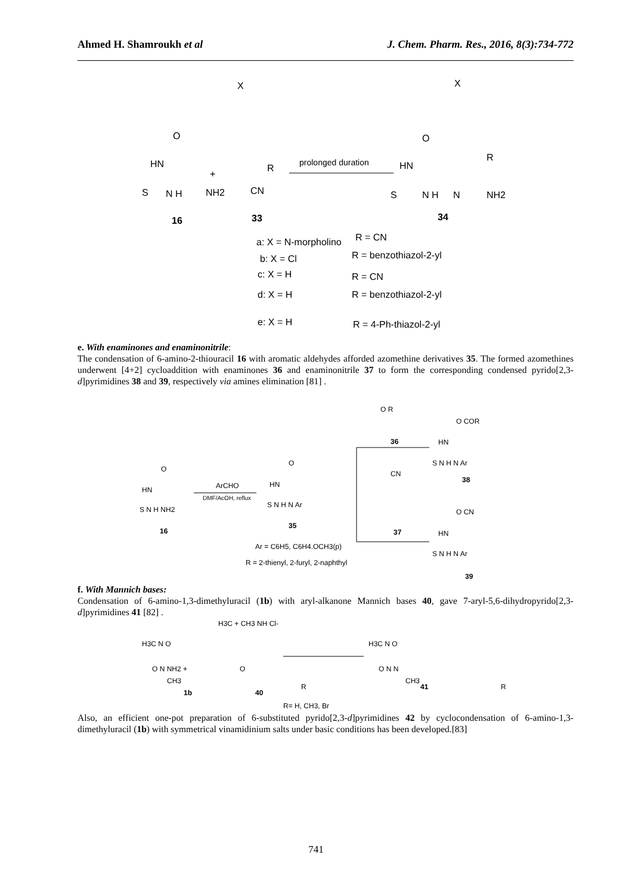Ahmed H. Shamroukh et al J. Chem. Pharm. Res., 2016, 8(3):734-772
X
O
HN
+
S
N H
NH2
R
CN
prolonged duration
X
O
HN
R
S
N H
N
NH2
16
33
34
a: X = N-morpholino
R = CN
b: X = Cl
R = benzothiazol-2-yl
c: X = H
R = CN
d: X = H
R = benzothiazol-2-yl
e: X = H
R = 4-Ph-thiazol-2-yl
e. With enaminones and enaminonitrile:
The condensation of 6-amino-2-thiouracil 16 with aromatic aldehydes afforded azomethine derivatives 35. The formed azomethines underwent [4+2] cycloaddition with enaminones 36 and enaminonitrile 37 to form the corresponding condensed pyrido[2,3-d]pyrimidines 38 and 39, respectively via amines elimination [81] .
O R
36
O COR
HN
S N H N Ar
38
O
HN
S N H NH2
16
ArCHO
DMF/AcOH, reflux
O
HN
S N H N Ar
35
CN
37
O CN
HN
S N H N Ar
39
Ar = C6H5, C6H4.OCH3(p)
R = 2-thienyl, 2-furyl, 2-naphthyl
f. With Mannich bases:
Condensation of 6-amino-1,3-dimethyluracil (1b) with aryl-alkanone Mannich bases 40, gave 7-aryl-5,6-dihydropyrido[2,3-d]pyrimidines 41 [82] .
H3C + CH3 NH Cl-
H3C N O
O N NH2 +
CH3
1b
O
R
40
H3C N O
O N N
CH3
41
R
R= H, CH3, Br
Also, an efficient one-pot preparation of 6-substituted pyrido[2,3-d]pyrimidines 42 by cyclocondensation of 6-amino-1,3-dimethyluracil (1b) with symmetrical vinamidinium salts under basic conditions has been developed.[83]
741